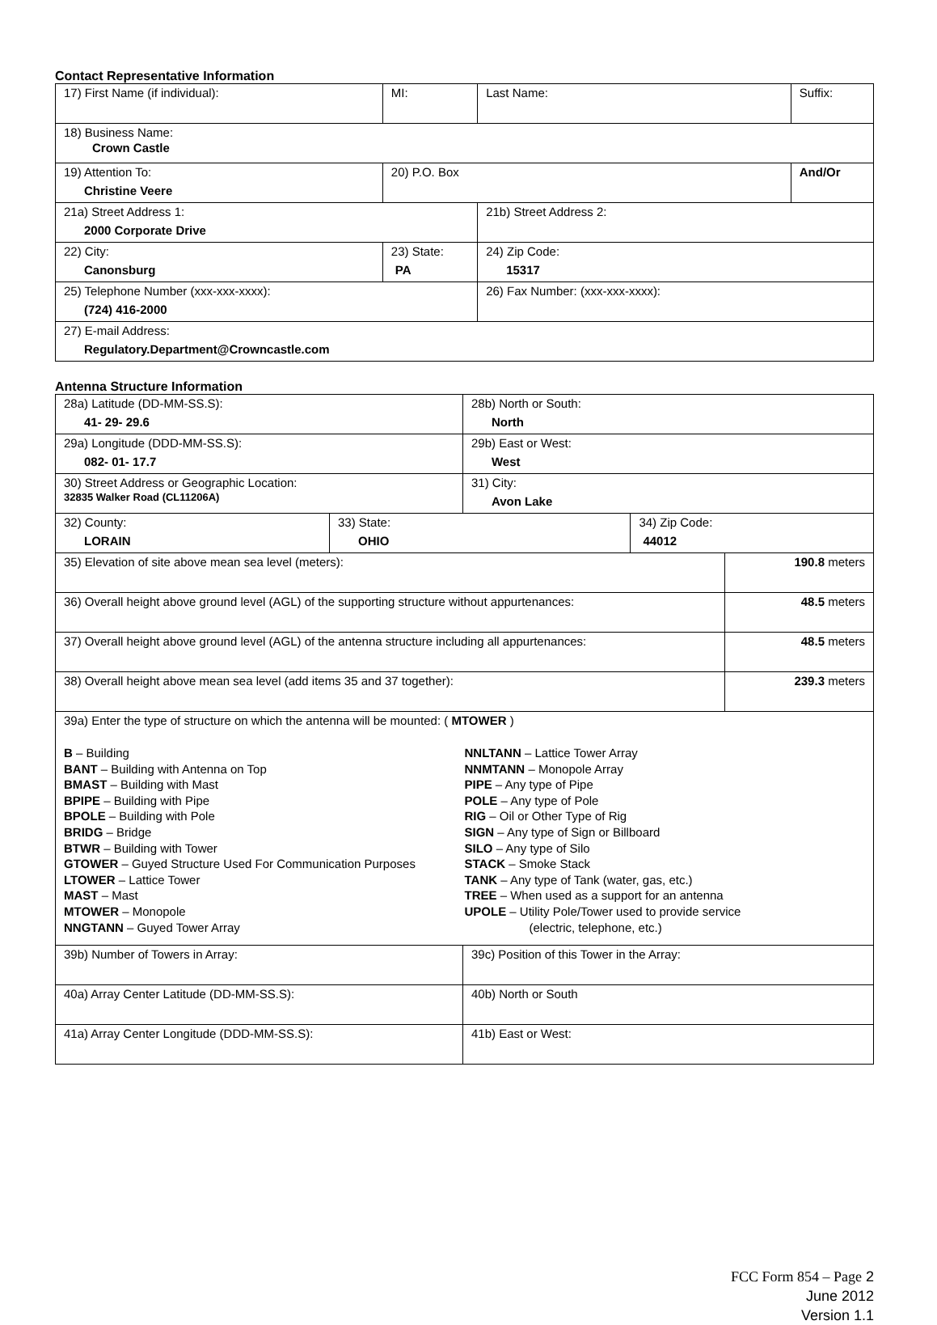Contact Representative Information
| 17) First Name (if individual): | MI: | Last Name: | Suffix: |
| 18) Business Name: Crown Castle | | | |
| 19) Attention To: Christine Veere | 20) P.O. Box | | And/Or |
| 21a) Street Address 1: 2000 Corporate Drive | | 21b) Street Address 2: | |
| 22) City: Canonsburg | 23) State: PA | 24) Zip Code: 15317 | |
| 25) Telephone Number (xxx-xxx-xxxx): (724) 416-2000 | | 26) Fax Number: (xxx-xxx-xxxx): | |
| 27) E-mail Address: Regulatory.Department@Crowncastle.com | | | |
Antenna Structure Information
| 28a) Latitude (DD-MM-SS.S): 41- 29- 29.6 | | 28b) North or South: North | | |
| 29a) Longitude (DDD-MM-SS.S): 082- 01- 17.7 | | 29b) East or West: West | | |
| 30) Street Address or Geographic Location: 32835 Walker Road (CL11206A) | | 31) City: Avon Lake | | |
| 32) County: LORAIN | 33) State: OHIO | | 34) Zip Code: 44012 | |
| 35) Elevation of site above mean sea level (meters): | | | | 190.8 meters |
| 36) Overall height above ground level (AGL) of the supporting structure without appurtenances: | | | | 48.5 meters |
| 37) Overall height above ground level (AGL) of the antenna structure including all appurtenances: | | | | 48.5 meters |
| 38) Overall height above mean sea level (add items 35 and 37 together): | | | | 239.3 meters |
| 39a) Enter the type of structure on which the antenna will be mounted: ( MTOWER ) B – Building BANT – Building with Antenna on Top BMAST – Building with Mast BPIPE – Building with Pipe BPOLE – Building with Pole BRIDG – Bridge BTWR – Building with Tower GTOWER – Guyed Structure Used For Communication Purposes LTOWER – Lattice Tower MAST – Mast MTOWER – Monopole NNGTANN – Guyed Tower Array NNLTANN – Lattice Tower Array NNMTANN – Monopole Array PIPE – Any type of Pipe POLE – Any type of Pole RIG – Oil or Other Type of Rig SIGN – Any type of Sign or Billboard SILO – Any type of Silo STACK – Smoke Stack TANK – Any type of Tank (water, gas, etc.) TREE – When used as a support for an antenna UPOLE – Utility Pole/Tower used to provide service (electric, telephone, etc.) | | | | |
| 39b) Number of Towers in Array: | | 39c) Position of this Tower in the Array: | | |
| 40a) Array Center Latitude (DD-MM-SS.S): | | 40b) North or South | | |
| 41a) Array Center Longitude (DDD-MM-SS.S): | | 41b) East or West: | | |
FCC Form 854 – Page 2
June 2012
Version 1.1